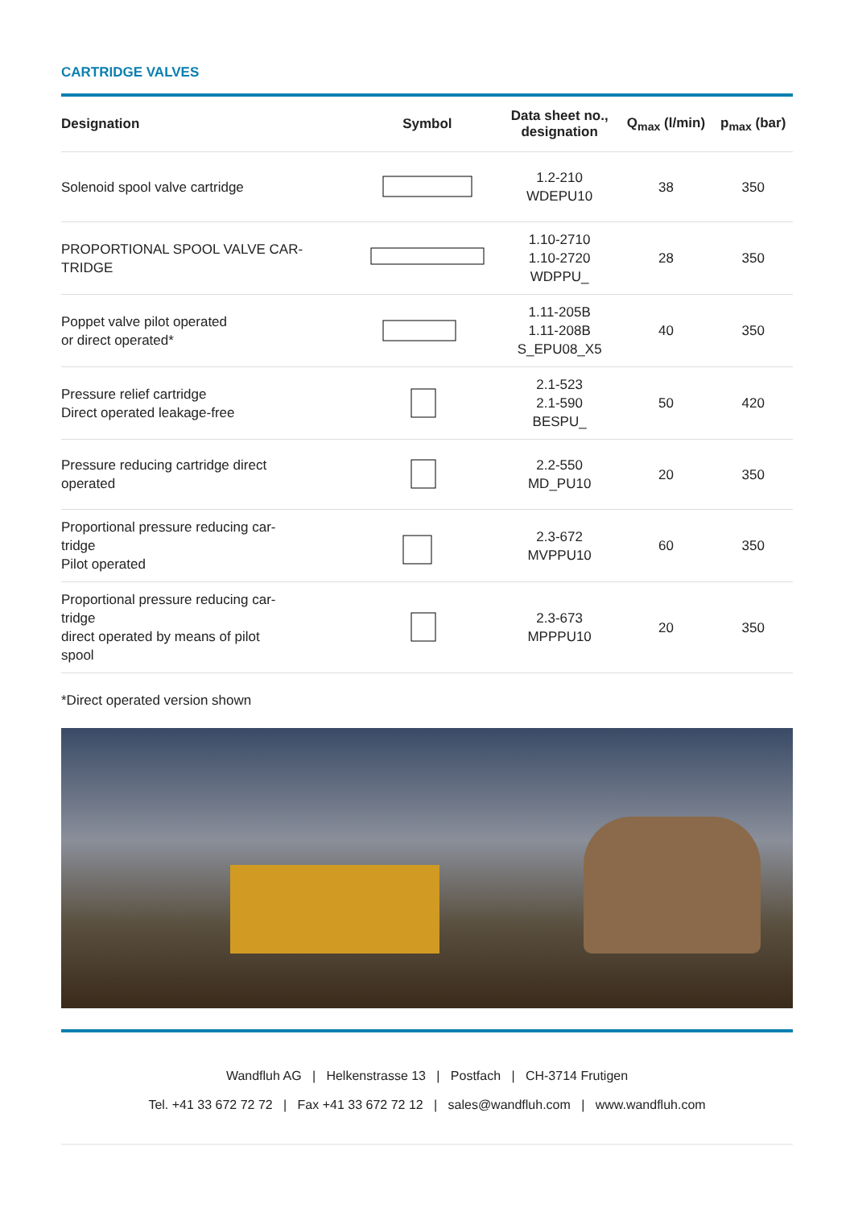CARTRIDGE VALVES
| Designation | Symbol | Data sheet no., designation | Q<sub>max</sub> (l/min) | p<sub>max</sub> (bar) |
| --- | --- | --- | --- | --- |
| Solenoid spool valve cartridge | | 1.2-210 WDEPU10 | 38 | 350 |
| PROPORTIONAL SPOOL VALVE CAR- TRIDGE | | 1.10-2710 1.10-2720 WDPPU_ | 28 | 350 |
| Poppet valve pilot operated or direct operated* | | 1.11-205B 1.11-208B S_EPU08_X5 | 40 | 350 |
| Pressure relief cartridge Direct operated leakage-free | | 2.1-523 2.1-590 BESPU_ | 50 | 420 |
| Pressure reducing cartridge direct operated | | 2.2-550 MD_PU10 | 20 | 350 |
| Proportional pressure reducing car- tridge Pilot operated | | 2.3-672 MVPPU10 | 60 | 350 |
| Proportional pressure reducing car- tridge direct operated by means of pilot spool | | 2.3-673 MPPPU10 | 20 | 350 |
*Direct operated version shown
Wandfluh AG | Helkenstrasse 13 | Postfach | CH-3714 Frutigen
Tel. +41 33 672 72 72 | Fax +41 33 672 72 12 | sales@wandfluh.com | www.wandfluh.com